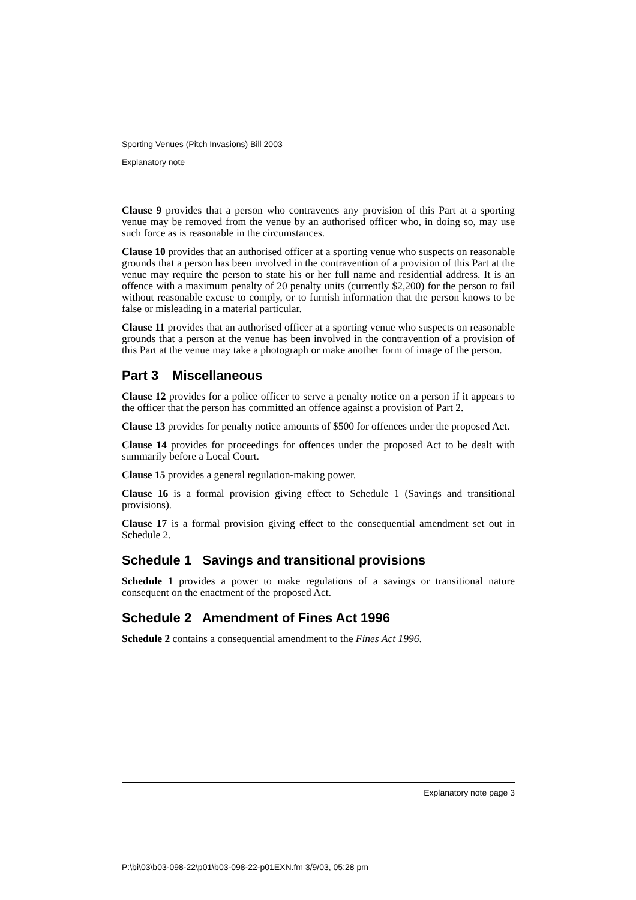Sporting Venues (Pitch Invasions) Bill 2003
Explanatory note
Clause 9 provides that a person who contravenes any provision of this Part at a sporting venue may be removed from the venue by an authorised officer who, in doing so, may use such force as is reasonable in the circumstances.
Clause 10 provides that an authorised officer at a sporting venue who suspects on reasonable grounds that a person has been involved in the contravention of a provision of this Part at the venue may require the person to state his or her full name and residential address. It is an offence with a maximum penalty of 20 penalty units (currently $2,200) for the person to fail without reasonable excuse to comply, or to furnish information that the person knows to be false or misleading in a material particular.
Clause 11 provides that an authorised officer at a sporting venue who suspects on reasonable grounds that a person at the venue has been involved in the contravention of a provision of this Part at the venue may take a photograph or make another form of image of the person.
Part 3 Miscellaneous
Clause 12 provides for a police officer to serve a penalty notice on a person if it appears to the officer that the person has committed an offence against a provision of Part 2.
Clause 13 provides for penalty notice amounts of $500 for offences under the proposed Act.
Clause 14 provides for proceedings for offences under the proposed Act to be dealt with summarily before a Local Court.
Clause 15 provides a general regulation-making power.
Clause 16 is a formal provision giving effect to Schedule 1 (Savings and transitional provisions).
Clause 17 is a formal provision giving effect to the consequential amendment set out in Schedule 2.
Schedule 1 Savings and transitional provisions
Schedule 1 provides a power to make regulations of a savings or transitional nature consequent on the enactment of the proposed Act.
Schedule 2 Amendment of Fines Act 1996
Schedule 2 contains a consequential amendment to the Fines Act 1996.
Explanatory note page 3
P:\bi\03\b03-098-22\p01\b03-098-22-p01EXN.fm 3/9/03, 05:28 pm